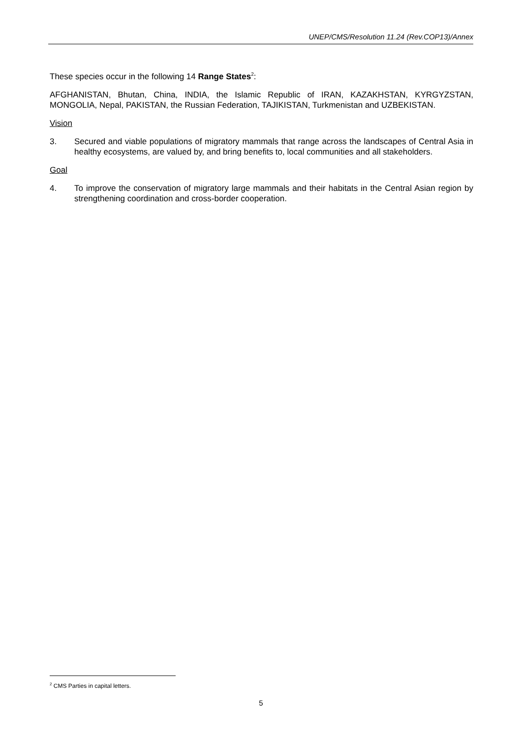UNEP/CMS/Resolution 11.24 (Rev.COP13)/Annex
These species occur in the following 14 Range States<sup>2</sup>:
AFGHANISTAN, Bhutan, China, INDIA, the Islamic Republic of IRAN, KAZAKHSTAN, KYRGYZSTAN, MONGOLIA, Nepal, PAKISTAN, the Russian Federation, TAJIKISTAN, Turkmenistan and UZBEKISTAN.
Vision
3. Secured and viable populations of migratory mammals that range across the landscapes of Central Asia in healthy ecosystems, are valued by, and bring benefits to, local communities and all stakeholders.
Goal
4. To improve the conservation of migratory large mammals and their habitats in the Central Asian region by strengthening coordination and cross-border cooperation.
<sup>2</sup> CMS Parties in capital letters.
5